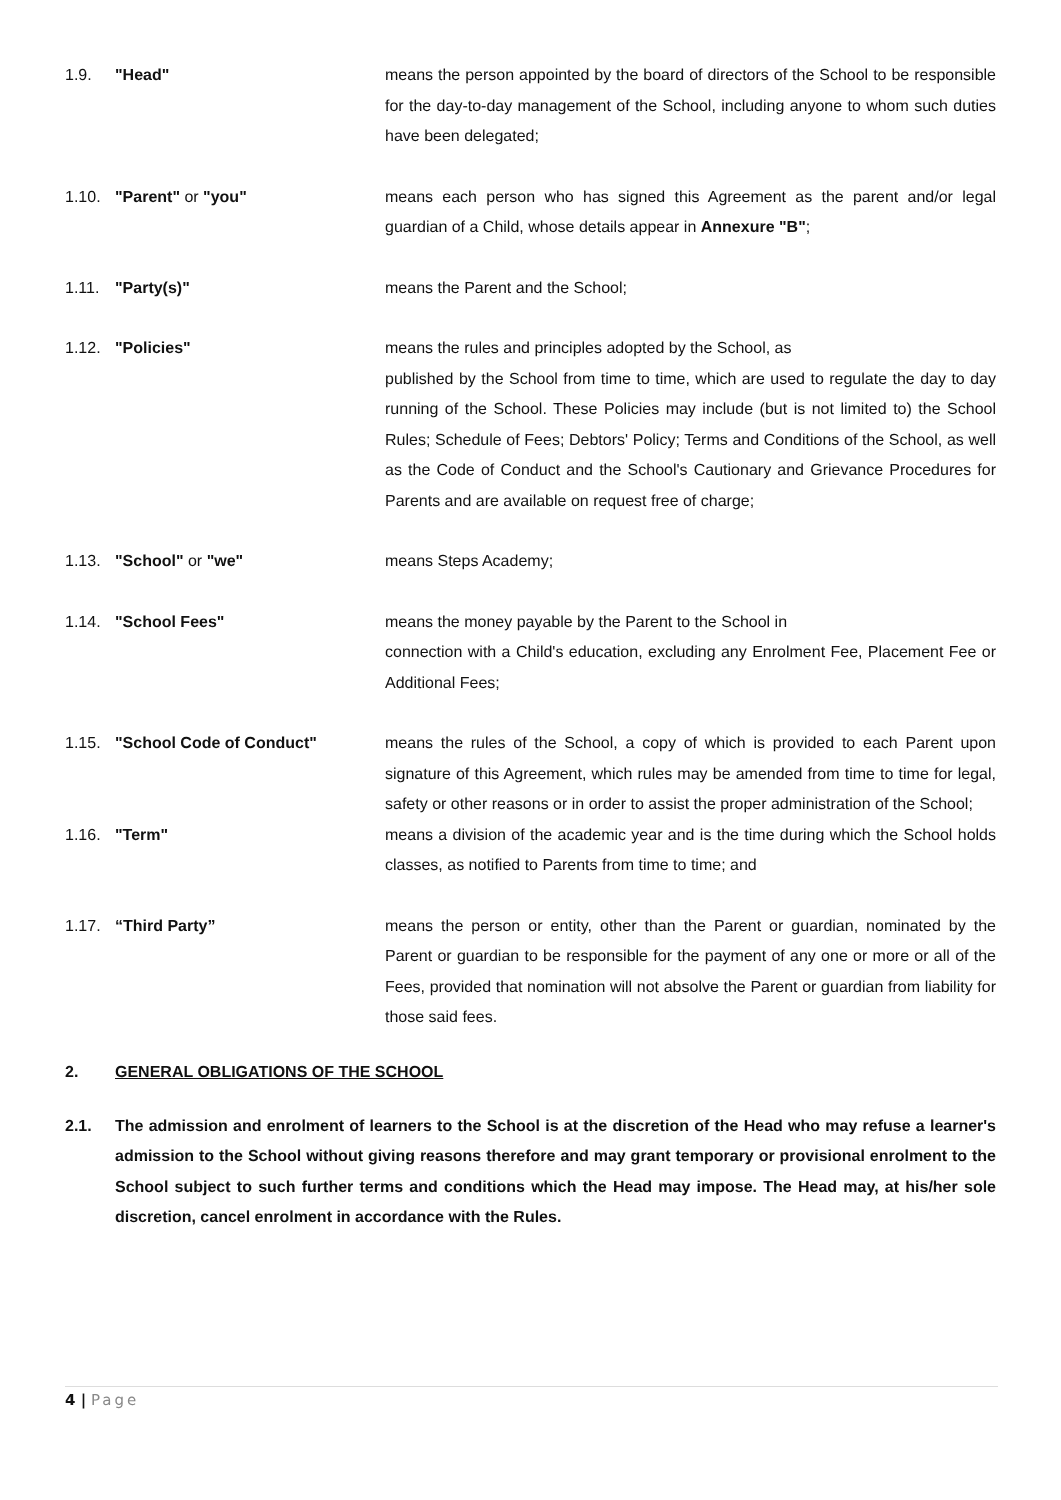1.9. "Head" means the person appointed by the board of directors of the School to be responsible for the day-to-day management of the School, including anyone to whom such duties have been delegated;
1.10. "Parent" or "you" means each person who has signed this Agreement as the parent and/or legal guardian of a Child, whose details appear in Annexure "B";
1.11. "Party(s)" means the Parent and the School;
1.12. "Policies" means the rules and principles adopted by the School, as
published by the School from time to time, which are used to regulate the day to day running of the School. These Policies may include (but is not limited to) the School Rules; Schedule of Fees; Debtors' Policy; Terms and Conditions of the School, as well as the Code of Conduct and the School's Cautionary and Grievance Procedures for Parents and are available on request free of charge;
1.13. "School" or "we" means Steps Academy;
1.14. "School Fees" means the money payable by the Parent to the School in
connection with a Child's education, excluding any Enrolment Fee, Placement Fee or Additional Fees;
1.15. "School Code of Conduct" means the rules of the School, a copy of which is provided to each Parent upon signature of this Agreement, which rules may be amended from time to time for legal, safety or other reasons or in order to assist the proper administration of the School;
1.16. "Term" means a division of the academic year and is the time during which the School holds classes, as notified to Parents from time to time; and
1.17. “Third Party” means the person or entity, other than the Parent or guardian, nominated by the Parent or guardian to be responsible for the payment of any one or more or all of the Fees, provided that nomination will not absolve the Parent or guardian from liability for those said fees.
2. GENERAL OBLIGATIONS OF THE SCHOOL
2.1. The admission and enrolment of learners to the School is at the discretion of the Head who may refuse a learner's admission to the School without giving reasons therefore and may grant temporary or provisional enrolment to the School subject to such further terms and conditions which the Head may impose. The Head may, at his/her sole discretion, cancel enrolment in accordance with the Rules.
4 | Page